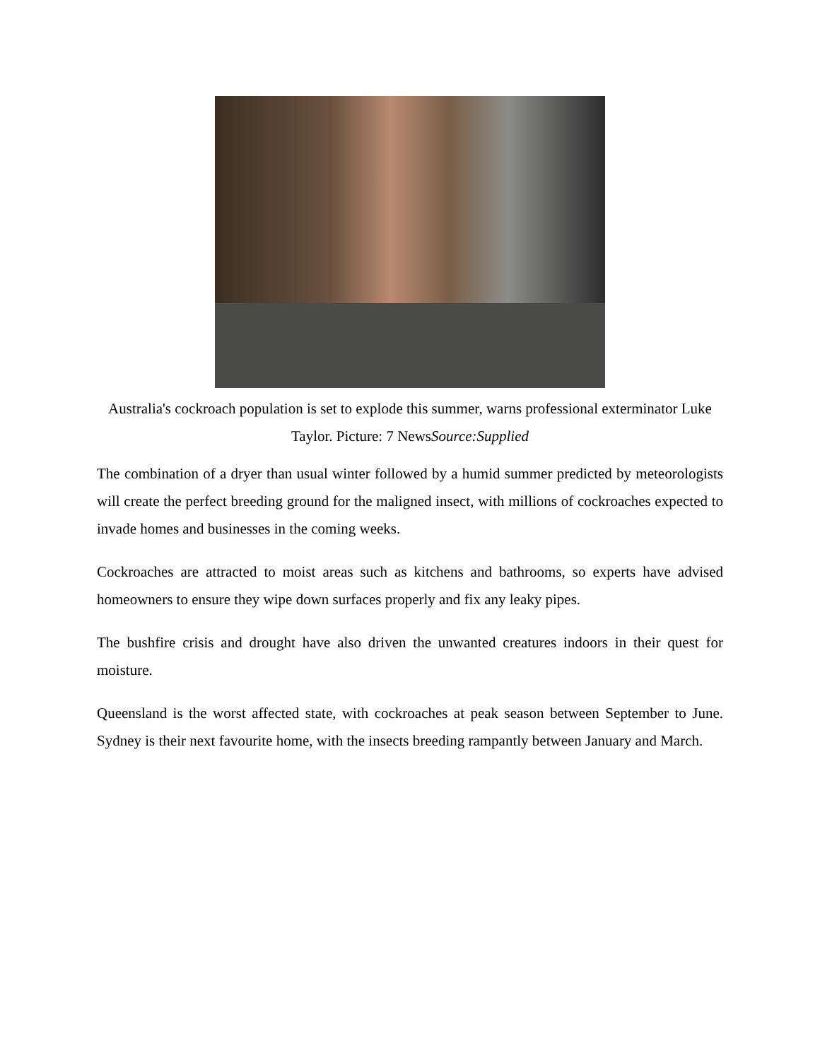Australia's cockroach population is set to explode this summer, warns professional exterminator Luke Taylor. Picture: 7 NewsSource:Supplied
The combination of a dryer than usual winter followed by a humid summer predicted by meteorologists will create the perfect breeding ground for the maligned insect, with millions of cockroaches expected to invade homes and businesses in the coming weeks.
Cockroaches are attracted to moist areas such as kitchens and bathrooms, so experts have advised homeowners to ensure they wipe down surfaces properly and fix any leaky pipes.
The bushfire crisis and drought have also driven the unwanted creatures indoors in their quest for moisture.
Queensland is the worst affected state, with cockroaches at peak season between September to June. Sydney is their next favourite home, with the insects breeding rampantly between January and March.